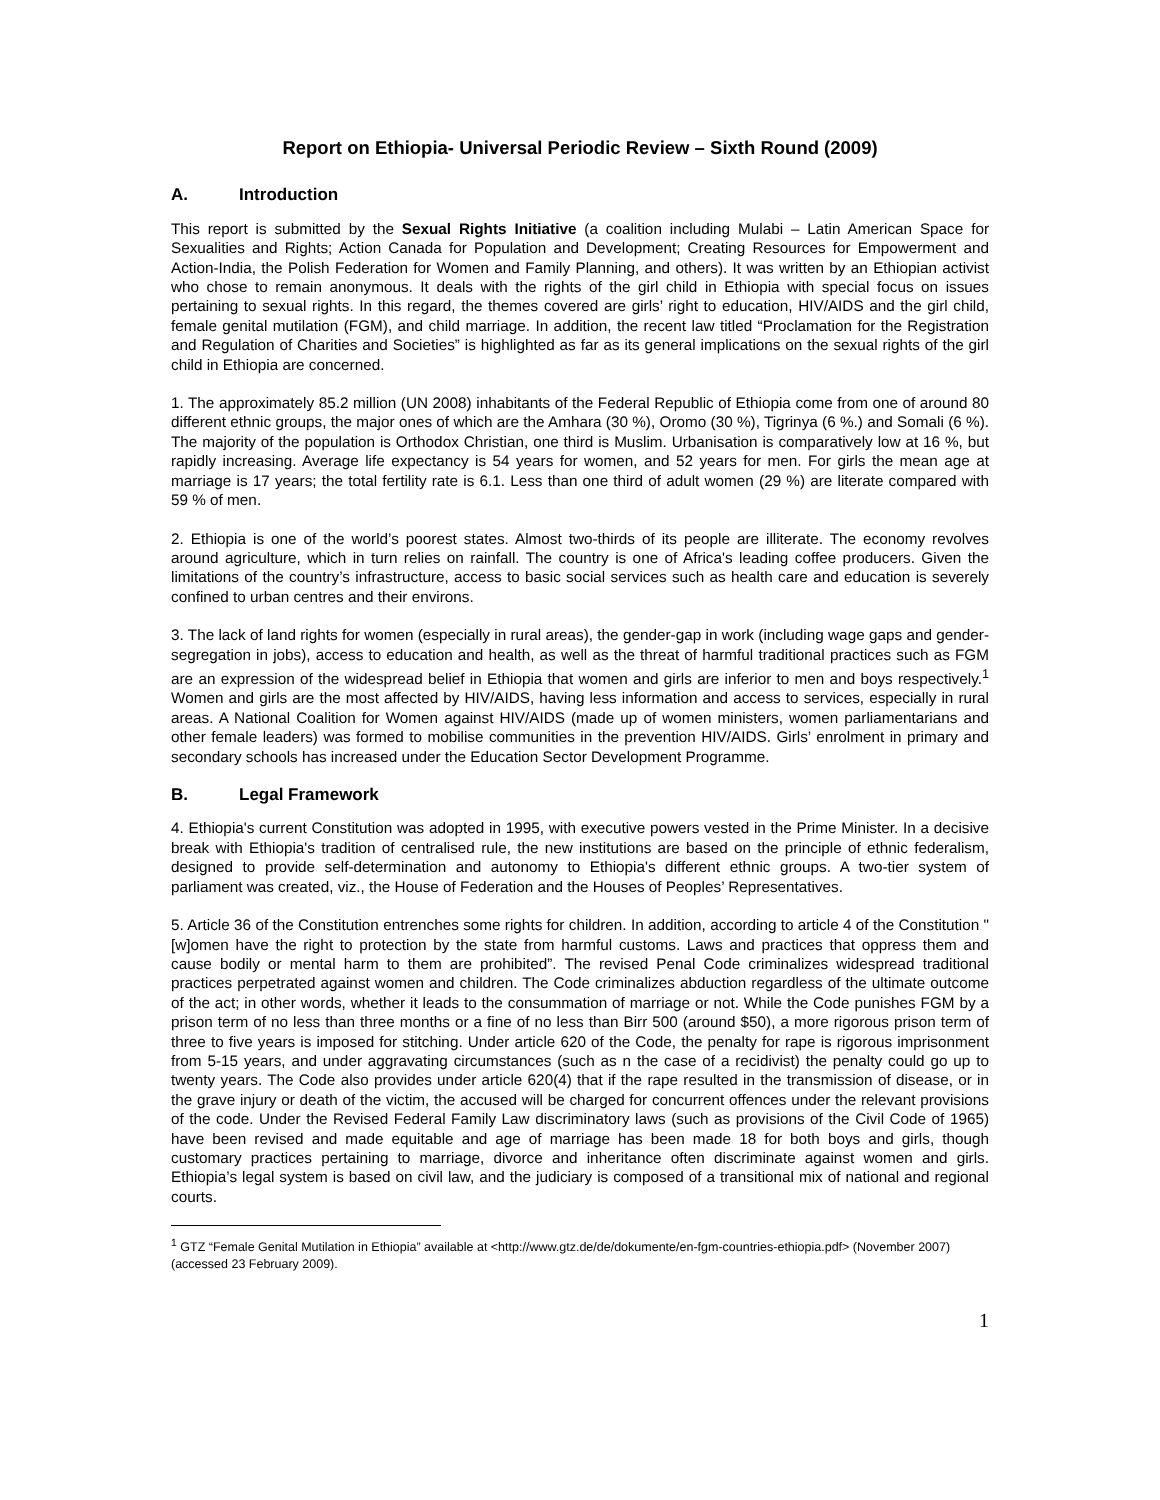Report on Ethiopia- Universal Periodic Review – Sixth Round (2009)
A. Introduction
This report is submitted by the Sexual Rights Initiative (a coalition including Mulabi – Latin American Space for Sexualities and Rights; Action Canada for Population and Development; Creating Resources for Empowerment and Action-India, the Polish Federation for Women and Family Planning, and others). It was written by an Ethiopian activist who chose to remain anonymous. It deals with the rights of the girl child in Ethiopia with special focus on issues pertaining to sexual rights. In this regard, the themes covered are girls’ right to education, HIV/AIDS and the girl child, female genital mutilation (FGM), and child marriage. In addition, the recent law titled “Proclamation for the Registration and Regulation of Charities and Societies” is highlighted as far as its general implications on the sexual rights of the girl child in Ethiopia are concerned.
1. The approximately 85.2 million (UN 2008) inhabitants of the Federal Republic of Ethiopia come from one of around 80 different ethnic groups, the major ones of which are the Amhara (30 %), Oromo (30 %), Tigrinya (6 %.) and Somali (6 %). The majority of the population is Orthodox Christian, one third is Muslim. Urbanisation is comparatively low at 16 %, but rapidly increasing. Average life expectancy is 54 years for women, and 52 years for men. For girls the mean age at marriage is 17 years; the total fertility rate is 6.1. Less than one third of adult women (29 %) are literate compared with 59 % of men.
2. Ethiopia is one of the world’s poorest states. Almost two-thirds of its people are illiterate. The economy revolves around agriculture, which in turn relies on rainfall. The country is one of Africa's leading coffee producers. Given the limitations of the country’s infrastructure, access to basic social services such as health care and education is severely confined to urban centres and their environs.
3. The lack of land rights for women (especially in rural areas), the gender-gap in work (including wage gaps and gender-segregation in jobs), access to education and health, as well as the threat of harmful traditional practices such as FGM are an expression of the widespread belief in Ethiopia that women and girls are inferior to men and boys respectively.<sup>1</sup> Women and girls are the most affected by HIV/AIDS, having less information and access to services, especially in rural areas. A National Coalition for Women against HIV/AIDS (made up of women ministers, women parliamentarians and other female leaders) was formed to mobilise communities in the prevention HIV/AIDS. Girls’ enrolment in primary and secondary schools has increased under the Education Sector Development Programme.
B. Legal Framework
4. Ethiopia's current Constitution was adopted in 1995, with executive powers vested in the Prime Minister. In a decisive break with Ethiopia's tradition of centralised rule, the new institutions are based on the principle of ethnic federalism, designed to provide self-determination and autonomy to Ethiopia's different ethnic groups. A two-tier system of parliament was created, viz., the House of Federation and the Houses of Peoples’ Representatives.
5. Article 36 of the Constitution entrenches some rights for children. In addition, according to article 4 of the Constitution "[w]omen have the right to protection by the state from harmful customs. Laws and practices that oppress them and cause bodily or mental harm to them are prohibited”. The revised Penal Code criminalizes widespread traditional practices perpetrated against women and children. The Code criminalizes abduction regardless of the ultimate outcome of the act; in other words, whether it leads to the consummation of marriage or not. While the Code punishes FGM by a prison term of no less than three months or a fine of no less than Birr 500 (around $50), a more rigorous prison term of three to five years is imposed for stitching. Under article 620 of the Code, the penalty for rape is rigorous imprisonment from 5-15 years, and under aggravating circumstances (such as n the case of a recidivist) the penalty could go up to twenty years. The Code also provides under article 620(4) that if the rape resulted in the transmission of disease, or in the grave injury or death of the victim, the accused will be charged for concurrent offences under the relevant provisions of the code. Under the Revised Federal Family Law discriminatory laws (such as provisions of the Civil Code of 1965) have been revised and made equitable and age of marriage has been made 18 for both boys and girls, though customary practices pertaining to marriage, divorce and inheritance often discriminate against women and girls. Ethiopia’s legal system is based on civil law, and the judiciary is composed of a transitional mix of national and regional courts.
<sup>1</sup> GTZ “Female Genital Mutilation in Ethiopia” available at <http://www.gtz.de/de/dokumente/en-fgm-countries-ethiopia.pdf> (November 2007) (accessed 23 February 2009).
1